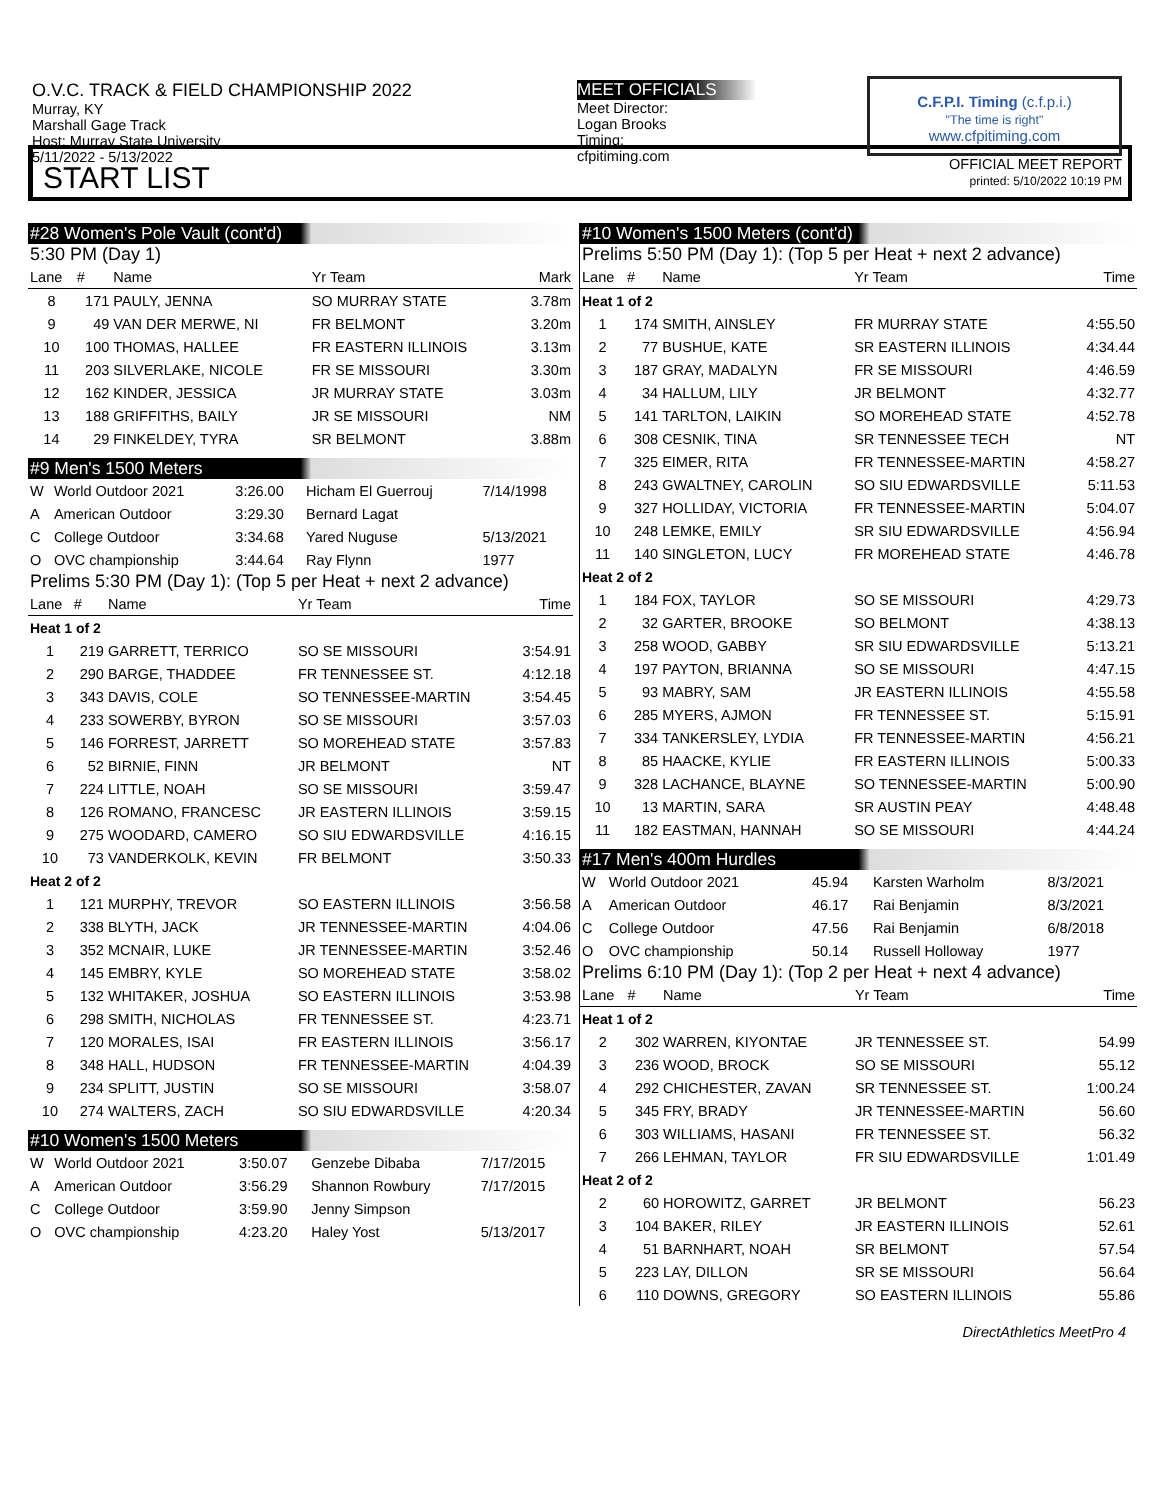O.V.C. TRACK & FIELD CHAMPIONSHIP 2022
Murray, KY
Marshall Gage Track
Host: Murray State University
5/11/2022 - 5/13/2022
MEET OFFICIALS
Meet Director:
Logan Brooks
Timing:
cfpitiming.com
C.F.P.I. Timing (c.f.p.i.)
"The time is right"
www.cfpitiming.com
OFFICIAL MEET REPORT
printed: 5/10/2022 10:19 PM
START LIST
#28 Women's Pole Vault (cont'd)
5:30 PM (Day 1)
| Lane | # | Name | Yr Team | Mark |
| --- | --- | --- | --- | --- |
| 8 | 171 | PAULY, JENNA | SO MURRAY STATE | 3.78m |
| 9 | 49 | VAN DER MERWE, NI | FR BELMONT | 3.20m |
| 10 | 100 | THOMAS, HALLEE | FR EASTERN ILLINOIS | 3.13m |
| 11 | 203 | SILVERLAKE, NICOLE | FR SE MISSOURI | 3.30m |
| 12 | 162 | KINDER, JESSICA | JR MURRAY STATE | 3.03m |
| 13 | 188 | GRIFFITHS, BAILY | JR SE MISSOURI | NM |
| 14 | 29 | FINKELDEY, TYRA | SR BELMONT | 3.88m |
#9 Men's 1500 Meters
| W | World Outdoor 2021 | 3:26.00 | Hicham El Guerrouj | 7/14/1998 |
| A | American Outdoor | 3:29.30 | Bernard Lagat | |
| C | College Outdoor | 3:34.68 | Yared Nuguse | 5/13/2021 |
| O | OVC championship | 3:44.64 | Ray Flynn | 1977 |
Prelims 5:30 PM (Day 1): (Top 5 per Heat + next 2 advance)
| Lane | # | Name | Yr Team | Time |
| --- | --- | --- | --- | --- |
| Heat 1 of 2 | | | | |
| 1 | 219 | GARRETT, TERRICO | SO SE MISSOURI | 3:54.91 |
| 2 | 290 | BARGE, THADDEE | FR TENNESSEE ST. | 4:12.18 |
| 3 | 343 | DAVIS, COLE | SO TENNESSEE-MARTIN | 3:54.45 |
| 4 | 233 | SOWERBY, BYRON | SO SE MISSOURI | 3:57.03 |
| 5 | 146 | FORREST, JARRETT | SO MOREHEAD STATE | 3:57.83 |
| 6 | 52 | BIRNIE, FINN | JR BELMONT | NT |
| 7 | 224 | LITTLE, NOAH | SO SE MISSOURI | 3:59.47 |
| 8 | 126 | ROMANO, FRANCESC | JR EASTERN ILLINOIS | 3:59.15 |
| 9 | 275 | WOODARD, CAMERO | SO SIU EDWARDSVILLE | 4:16.15 |
| 10 | 73 | VANDERKOLK, KEVIN | FR BELMONT | 3:50.33 |
| Heat 2 of 2 | | | | |
| 1 | 121 | MURPHY, TREVOR | SO EASTERN ILLINOIS | 3:56.58 |
| 2 | 338 | BLYTH, JACK | JR TENNESSEE-MARTIN | 4:04.06 |
| 3 | 352 | MCNAIR, LUKE | JR TENNESSEE-MARTIN | 3:52.46 |
| 4 | 145 | EMBRY, KYLE | SO MOREHEAD STATE | 3:58.02 |
| 5 | 132 | WHITAKER, JOSHUA | SO EASTERN ILLINOIS | 3:53.98 |
| 6 | 298 | SMITH, NICHOLAS | FR TENNESSEE ST. | 4:23.71 |
| 7 | 120 | MORALES, ISAI | FR EASTERN ILLINOIS | 3:56.17 |
| 8 | 348 | HALL, HUDSON | FR TENNESSEE-MARTIN | 4:04.39 |
| 9 | 234 | SPLITT, JUSTIN | SO SE MISSOURI | 3:58.07 |
| 10 | 274 | WALTERS, ZACH | SO SIU EDWARDSVILLE | 4:20.34 |
#10 Women's 1500 Meters
| W | World Outdoor 2021 | 3:50.07 | Genzebe Dibaba | 7/17/2015 |
| A | American Outdoor | 3:56.29 | Shannon Rowbury | 7/17/2015 |
| C | College Outdoor | 3:59.90 | Jenny Simpson | |
| O | OVC championship | 4:23.20 | Haley Yost | 5/13/2017 |
#10 Women's 1500 Meters (cont'd)
Prelims 5:50 PM (Day 1): (Top 5 per Heat + next 2 advance)
| Lane | # | Name | Yr Team | Time |
| --- | --- | --- | --- | --- |
| Heat 1 of 2 | | | | |
| 1 | 174 | SMITH, AINSLEY | FR MURRAY STATE | 4:55.50 |
| 2 | 77 | BUSHUE, KATE | SR EASTERN ILLINOIS | 4:34.44 |
| 3 | 187 | GRAY, MADALYN | FR SE MISSOURI | 4:46.59 |
| 4 | 34 | HALLUM, LILY | JR BELMONT | 4:32.77 |
| 5 | 141 | TARLTON, LAIKIN | SO MOREHEAD STATE | 4:52.78 |
| 6 | 308 | CESNIK, TINA | SR TENNESSEE TECH | NT |
| 7 | 325 | EIMER, RITA | FR TENNESSEE-MARTIN | 4:58.27 |
| 8 | 243 | GWALTNEY, CAROLIN | SO SIU EDWARDSVILLE | 5:11.53 |
| 9 | 327 | HOLLIDAY, VICTORIA | FR TENNESSEE-MARTIN | 5:04.07 |
| 10 | 248 | LEMKE, EMILY | SR SIU EDWARDSVILLE | 4:56.94 |
| 11 | 140 | SINGLETON, LUCY | FR MOREHEAD STATE | 4:46.78 |
| Heat 2 of 2 | | | | |
| 1 | 184 | FOX, TAYLOR | SO SE MISSOURI | 4:29.73 |
| 2 | 32 | GARTER, BROOKE | SO BELMONT | 4:38.13 |
| 3 | 258 | WOOD, GABBY | SR SIU EDWARDSVILLE | 5:13.21 |
| 4 | 197 | PAYTON, BRIANNA | SO SE MISSOURI | 4:47.15 |
| 5 | 93 | MABRY, SAM | JR EASTERN ILLINOIS | 4:55.58 |
| 6 | 285 | MYERS, AJMON | FR TENNESSEE ST. | 5:15.91 |
| 7 | 334 | TANKERSLEY, LYDIA | FR TENNESSEE-MARTIN | 4:56.21 |
| 8 | 85 | HAACKE, KYLIE | FR EASTERN ILLINOIS | 5:00.33 |
| 9 | 328 | LACHANCE, BLAYNE | SO TENNESSEE-MARTIN | 5:00.90 |
| 10 | 13 | MARTIN, SARA | SR AUSTIN PEAY | 4:48.48 |
| 11 | 182 | EASTMAN, HANNAH | SO SE MISSOURI | 4:44.24 |
#17 Men's 400m Hurdles
| W | World Outdoor 2021 | 45.94 | Karsten Warholm | 8/3/2021 |
| A | American Outdoor | 46.17 | Rai Benjamin | 8/3/2021 |
| C | College Outdoor | 47.56 | Rai Benjamin | 6/8/2018 |
| O | OVC championship | 50.14 | Russell Holloway | 1977 |
Prelims 6:10 PM (Day 1): (Top 2 per Heat + next 4 advance)
| Lane | # | Name | Yr Team | Time |
| --- | --- | --- | --- | --- |
| Heat 1 of 2 | | | | |
| 2 | 302 | WARREN, KIYONTAE | JR TENNESSEE ST. | 54.99 |
| 3 | 236 | WOOD, BROCK | SO SE MISSOURI | 55.12 |
| 4 | 292 | CHICHESTER, ZAVAN | SR TENNESSEE ST. | 1:00.24 |
| 5 | 345 | FRY, BRADY | JR TENNESSEE-MARTIN | 56.60 |
| 6 | 303 | WILLIAMS, HASANI | FR TENNESSEE ST. | 56.32 |
| 7 | 266 | LEHMAN, TAYLOR | FR SIU EDWARDSVILLE | 1:01.49 |
| Heat 2 of 2 | | | | |
| 2 | 60 | HOROWITZ, GARRET | JR BELMONT | 56.23 |
| 3 | 104 | BAKER, RILEY | JR EASTERN ILLINOIS | 52.61 |
| 4 | 51 | BARNHART, NOAH | SR BELMONT | 57.54 |
| 5 | 223 | LAY, DILLON | SR SE MISSOURI | 56.64 |
| 6 | 110 | DOWNS, GREGORY | SO EASTERN ILLINOIS | 55.86 |
DirectAthletics MeetPro 4